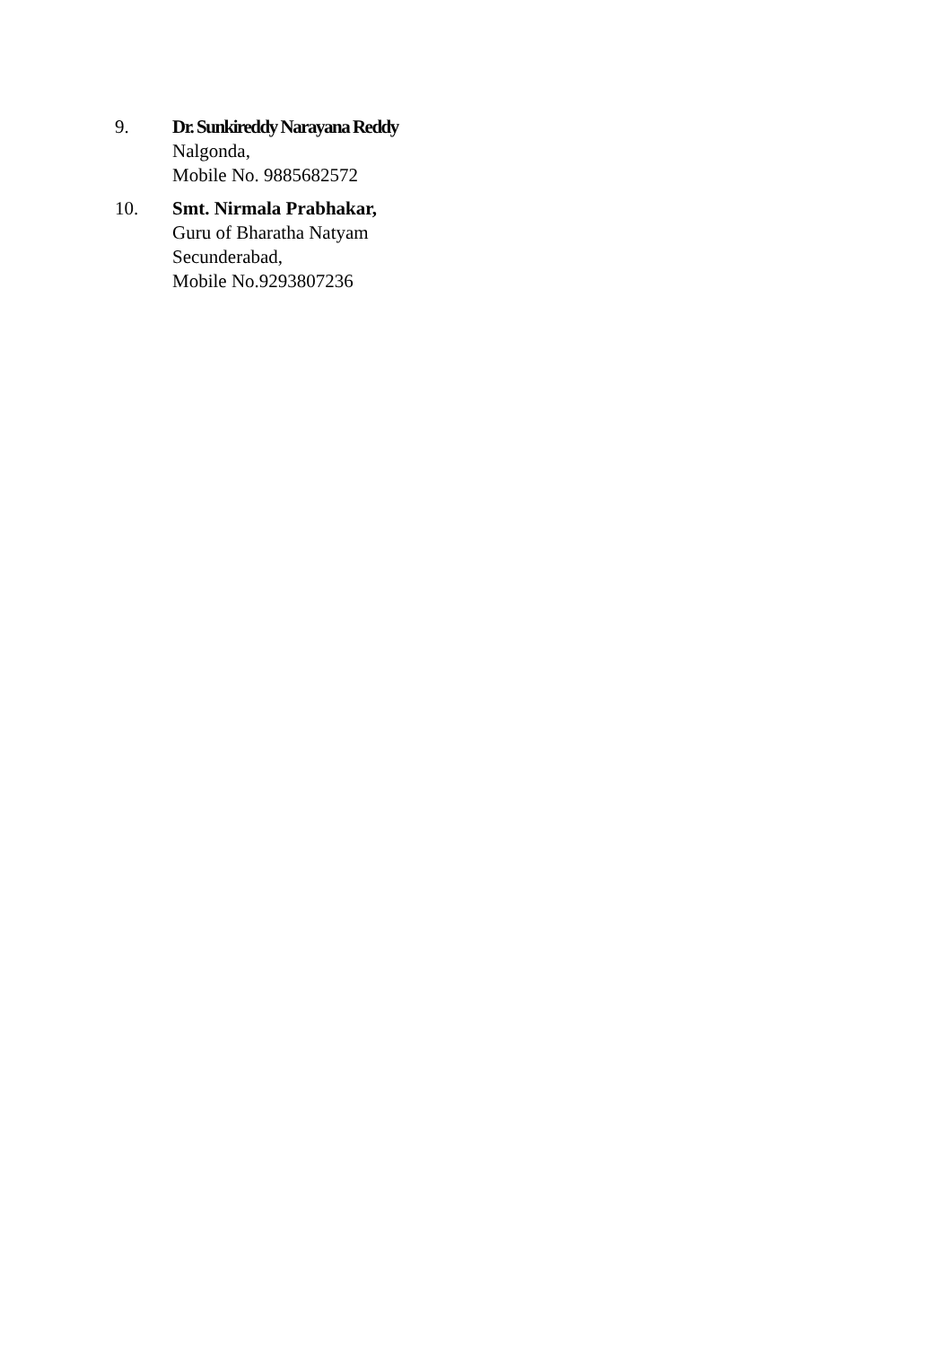9. Dr. Sunkireddy Narayana Reddy
Nalgonda,
Mobile No. 9885682572
10. Smt. Nirmala Prabhakar,
Guru of Bharatha Natyam
Secunderabad,
Mobile No.9293807236